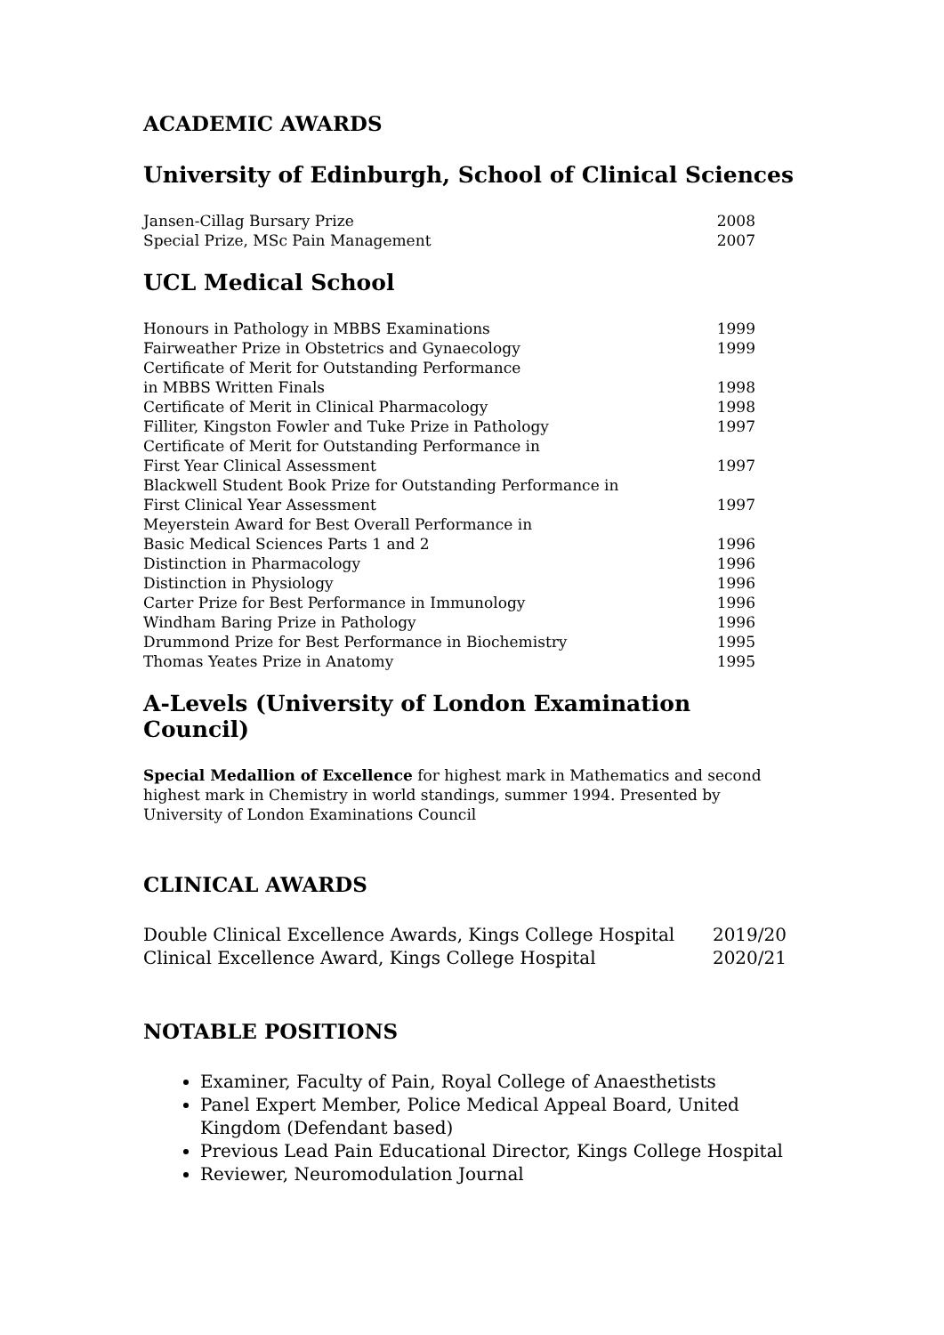ACADEMIC AWARDS
University of Edinburgh, School of Clinical Sciences
Jansen-Cillag Bursary Prize 2008
Special Prize, MSc Pain Management 2007
UCL Medical School
Honours in Pathology in MBBS Examinations 1999
Fairweather Prize in Obstetrics and Gynaecology 1999
Certificate of Merit for Outstanding Performance
in MBBS Written Finals 1998
Certificate of Merit in Clinical Pharmacology 1998
Filliter, Kingston Fowler and Tuke Prize in Pathology 1997
Certificate of Merit for Outstanding Performance in
First Year Clinical Assessment 1997
Blackwell Student Book Prize for Outstanding Performance in
First Clinical Year Assessment 1997
Meyerstein Award for Best Overall Performance in
Basic Medical Sciences Parts 1 and 2 1996
Distinction in Pharmacology 1996
Distinction in Physiology 1996
Carter Prize for Best Performance in Immunology 1996
Windham Baring Prize in Pathology 1996
Drummond Prize for Best Performance in Biochemistry 1995
Thomas Yeates Prize in Anatomy 1995
A-Levels (University of London Examination Council)
Special Medallion of Excellence for highest mark in Mathematics and second highest mark in Chemistry in world standings, summer 1994. Presented by University of London Examinations Council
CLINICAL AWARDS
Double Clinical Excellence Awards, Kings College Hospital 2019/20
Clinical Excellence Award, Kings College Hospital 2020/21
NOTABLE POSITIONS
Examiner, Faculty of Pain, Royal College of Anaesthetists
Panel Expert Member, Police Medical Appeal Board, United Kingdom (Defendant based)
Previous Lead Pain Educational Director, Kings College Hospital
Reviewer, Neuromodulation Journal